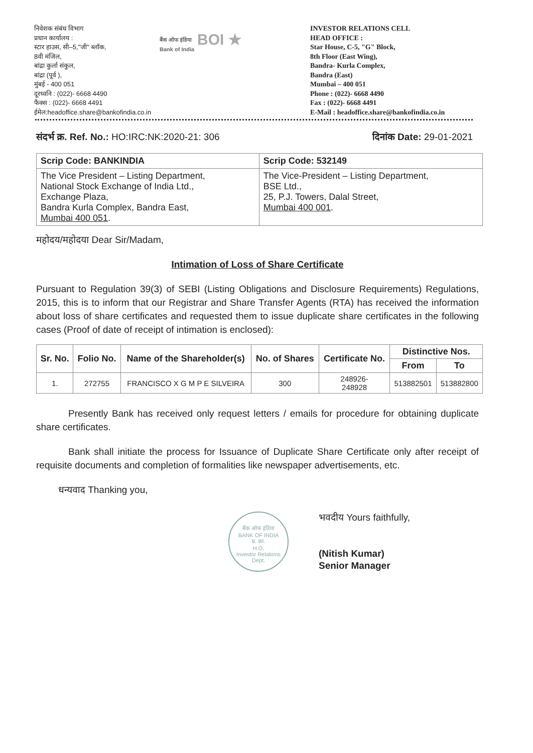निवेशक संबंध विभाग
प्रधान कार्यालय :
स्टार हाउस, सी–5,"जी" ब्लॉक,
8वी मंजिल,
बांद्रा कुर्ला संकुल,
बांद्रा (पूर्व ),
मुंबई - 400 051
दूरध्वनि : (022)- 6668 4490
फैक्स : (022)- 6668 4491
ईमेल:headoffice.share@bankofindia.co.in
बैंक ऑफ इंडिया
Bank of India
BOI ★
INVESTOR RELATIONS CELL
HEAD OFFICE :
Star House, C-5, "G" Block,
8th Floor (East Wing),
Bandra- Kurla Complex,
Bandra (East)
Mumbai – 400 051
Phone : (022)- 6668 4490
Fax : (022)- 6668 4491
E-Mail : headoffice.share@bankofindia.co.in
संदर्भ क्र. Ref. No.: HO:IRC:NK:2020-21: 306
दिनांक Date: 29-01-2021
| Scrip Code: BANKINDIA | Scrip Code: 532149 |
| --- | --- |
| The Vice President – Listing Department, National Stock Exchange of India Ltd., Exchange Plaza, Bandra Kurla Complex, Bandra East, Mumbai 400 051 . | The Vice-President – Listing Department, BSE Ltd., 25, P.J. Towers, Dalal Street, Mumbai 400 001 . |
महोदय/महोदया Dear Sir/Madam,
Intimation of Loss of Share Certificate
Pursuant to Regulation 39(3) of SEBI (Listing Obligations and Disclosure Requirements) Regulations, 2015, this is to inform that our Registrar and Share Transfer Agents (RTA) has received the information about loss of share certificates and requested them to issue duplicate share certificates in the following cases (Proof of date of receipt of intimation is enclosed):
| Sr. No. | Folio No. | Name of the Shareholder(s) | No. of Shares | Certificate No. | Distinctive Nos. | |
| --- | --- | --- | --- | --- | --- | --- |
| | | | | | From | To |
| 1. | 272755 | FRANCISCO X G M P E SILVEIRA | 300 | 248926- 248928 | 513882501 | 513882800 |
Presently Bank has received only request letters / emails for procedure for obtaining duplicate share certificates.
Bank shall initiate the process for Issuance of Duplicate Share Certificate only after receipt of requisite documents and completion of formalities like newspaper advertisements, etc.
धन्यवाद Thanking you,
बैंक ऑफ इंडिया
BANK OF INDIA
प्र. का.
H.O.
Investor Relations Dept.
भवदीय Yours faithfully,
(Nitish Kumar)
Senior Manager